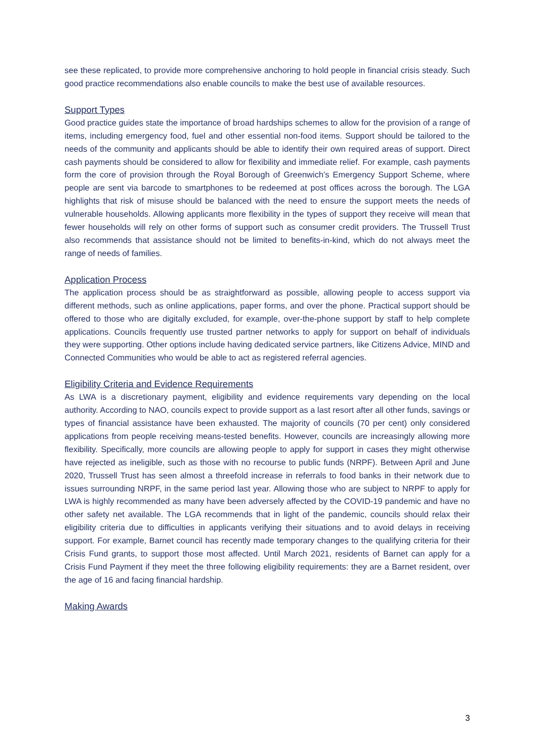see these replicated, to provide more comprehensive anchoring to hold people in financial crisis steady. Such good practice recommendations also enable councils to make the best use of available resources.
Support Types
Good practice guides state the importance of broad hardships schemes to allow for the provision of a range of items, including emergency food, fuel and other essential non-food items. Support should be tailored to the needs of the community and applicants should be able to identify their own required areas of support. Direct cash payments should be considered to allow for flexibility and immediate relief. For example, cash payments form the core of provision through the Royal Borough of Greenwich’s Emergency Support Scheme, where people are sent via barcode to smartphones to be redeemed at post offices across the borough. The LGA highlights that risk of misuse should be balanced with the need to ensure the support meets the needs of vulnerable households. Allowing applicants more flexibility in the types of support they receive will mean that fewer households will rely on other forms of support such as consumer credit providers. The Trussell Trust also recommends that assistance should not be limited to benefits-in-kind, which do not always meet the range of needs of families.
Application Process
The application process should be as straightforward as possible, allowing people to access support via different methods, such as online applications, paper forms, and over the phone. Practical support should be offered to those who are digitally excluded, for example, over-the-phone support by staff to help complete applications. Councils frequently use trusted partner networks to apply for support on behalf of individuals they were supporting. Other options include having dedicated service partners, like Citizens Advice, MIND and Connected Communities who would be able to act as registered referral agencies.
Eligibility Criteria and Evidence Requirements
As LWA is a discretionary payment, eligibility and evidence requirements vary depending on the local authority. According to NAO, councils expect to provide support as a last resort after all other funds, savings or types of financial assistance have been exhausted. The majority of councils (70 per cent) only considered applications from people receiving means-tested benefits. However, councils are increasingly allowing more flexibility. Specifically, more councils are allowing people to apply for support in cases they might otherwise have rejected as ineligible, such as those with no recourse to public funds (NRPF). Between April and June 2020, Trussell Trust has seen almost a threefold increase in referrals to food banks in their network due to issues surrounding NRPF, in the same period last year. Allowing those who are subject to NRPF to apply for LWA is highly recommended as many have been adversely affected by the COVID-19 pandemic and have no other safety net available. The LGA recommends that in light of the pandemic, councils should relax their eligibility criteria due to difficulties in applicants verifying their situations and to avoid delays in receiving support. For example, Barnet council has recently made temporary changes to the qualifying criteria for their Crisis Fund grants, to support those most affected. Until March 2021, residents of Barnet can apply for a Crisis Fund Payment if they meet the three following eligibility requirements: they are a Barnet resident, over the age of 16 and facing financial hardship.
Making Awards
3